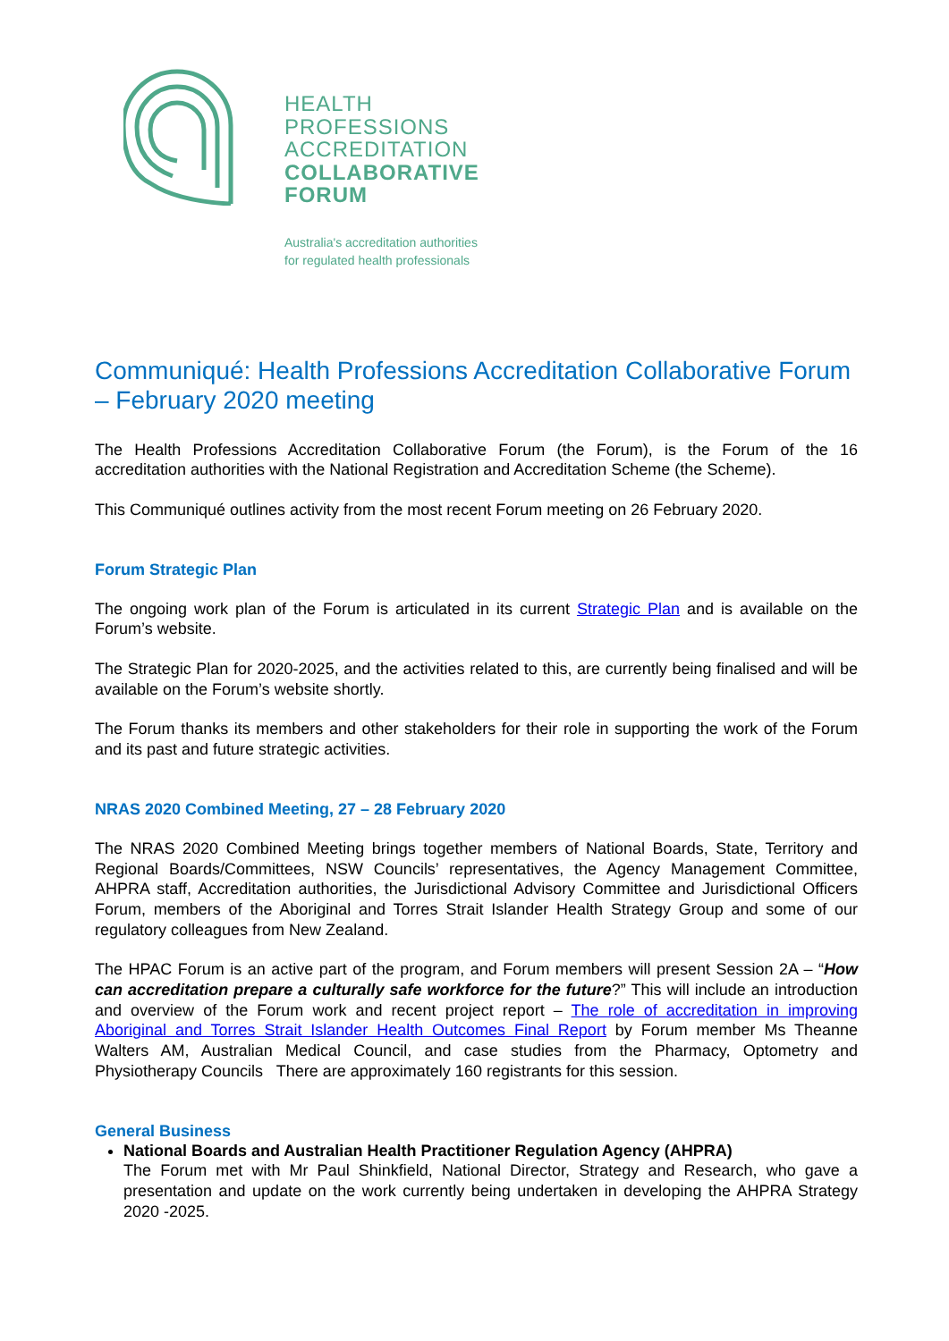HEALTH
PROFESSIONS
ACCREDITATION
COLLABORATIVE
FORUM
Australia's accreditation authorities
for regulated health professionals
Communiqué: Health Professions Accreditation Collaborative Forum – February 2020 meeting
The Health Professions Accreditation Collaborative Forum (the Forum), is the Forum of the 16 accreditation authorities with the National Registration and Accreditation Scheme (the Scheme).
This Communiqué outlines activity from the most recent Forum meeting on 26 February 2020.
Forum Strategic Plan
The ongoing work plan of the Forum is articulated in its current Strategic Plan and is available on the Forum’s website.
The Strategic Plan for 2020-2025, and the activities related to this, are currently being finalised and will be available on the Forum’s website shortly.
The Forum thanks its members and other stakeholders for their role in supporting the work of the Forum and its past and future strategic activities.
NRAS 2020 Combined Meeting, 27 – 28 February 2020
The NRAS 2020 Combined Meeting brings together members of National Boards, State, Territory and Regional Boards/Committees, NSW Councils’ representatives, the Agency Management Committee, AHPRA staff, Accreditation authorities, the Jurisdictional Advisory Committee and Jurisdictional Officers Forum, members of the Aboriginal and Torres Strait Islander Health Strategy Group and some of our regulatory colleagues from New Zealand.
The HPAC Forum is an active part of the program, and Forum members will present Session 2A – “How can accreditation prepare a culturally safe workforce for the future?” This will include an introduction and overview of the Forum work and recent project report – The role of accreditation in improving Aboriginal and Torres Strait Islander Health Outcomes Final Report by Forum member Ms Theanne Walters AM, Australian Medical Council, and case studies from the Pharmacy, Optometry and Physiotherapy Councils There are approximately 160 registrants for this session.
General Business
National Boards and Australian Health Practitioner Regulation Agency (AHPRA)
The Forum met with Mr Paul Shinkfield, National Director, Strategy and Research, who gave a presentation and update on the work currently being undertaken in developing the AHPRA Strategy 2020 -2025.